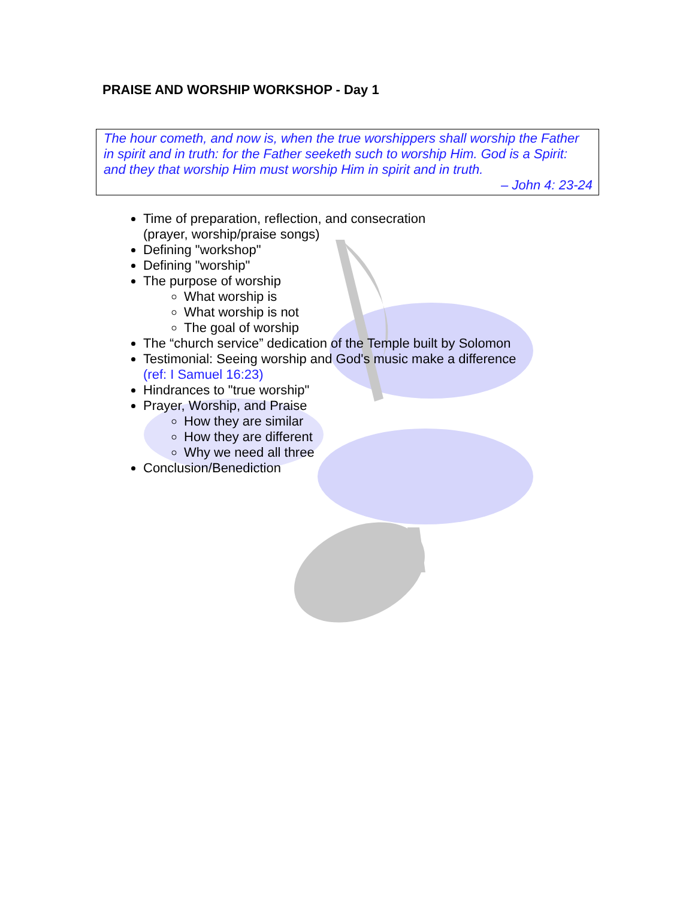PRAISE AND WORSHIP WORKSHOP - Day 1
The hour cometh, and now is, when the true worshippers shall worship the Father in spirit and in truth: for the Father seeketh such to worship Him. God is a Spirit: and they that worship Him must worship Him in spirit and in truth.
– John 4: 23-24
Time of preparation, reflection, and consecration
(prayer, worship/praise songs)
Defining "workshop"
Defining "worship"
The purpose of worship
What worship is
What worship is not
The goal of worship
The “church service” dedication of the Temple built by Solomon
Testimonial: Seeing worship and God's music make a difference
(ref: I Samuel 16:23)
Hindrances to "true worship"
Prayer, Worship, and Praise
How they are similar
How they are different
Why we need all three
Conclusion/Benediction